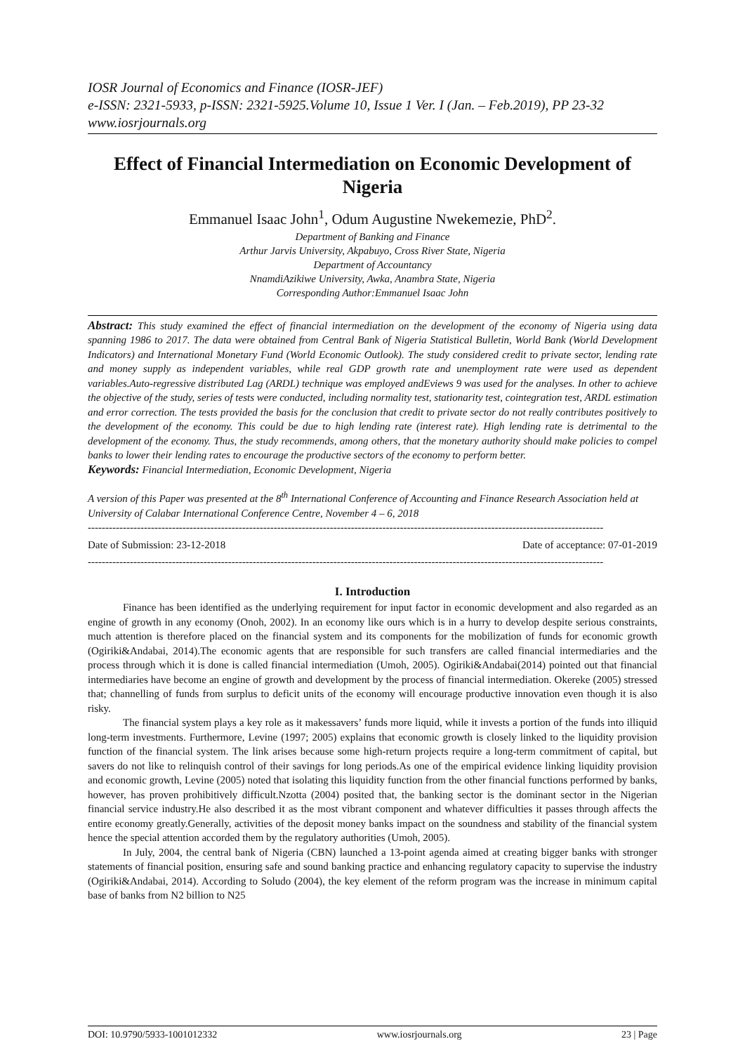IOSR Journal of Economics and Finance (IOSR-JEF)
e-ISSN: 2321-5933, p-ISSN: 2321-5925.Volume 10, Issue 1 Ver. I (Jan. – Feb.2019), PP 23-32
www.iosrjournals.org
Effect of Financial Intermediation on Economic Development of Nigeria
Emmanuel Isaac John<sup>1</sup>, Odum Augustine Nwekemezie, PhD<sup>2</sup>.
Department of Banking and Finance
Arthur Jarvis University, Akpabuyo, Cross River State, Nigeria
Department of Accountancy
NnamdiAzikiwe University, Awka, Anambra State, Nigeria
Corresponding Author:Emmanuel Isaac John
Abstract: This study examined the effect of financial intermediation on the development of the economy of Nigeria using data spanning 1986 to 2017. The data were obtained from Central Bank of Nigeria Statistical Bulletin, World Bank (World Development Indicators) and International Monetary Fund (World Economic Outlook). The study considered credit to private sector, lending rate and money supply as independent variables, while real GDP growth rate and unemployment rate were used as dependent variables.Auto-regressive distributed Lag (ARDL) technique was employed andEviews 9 was used for the analyses. In other to achieve the objective of the study, series of tests were conducted, including normality test, stationarity test, cointegration test, ARDL estimation and error correction. The tests provided the basis for the conclusion that credit to private sector do not really contributes positively to the development of the economy. This could be due to high lending rate (interest rate). High lending rate is detrimental to the development of the economy. Thus, the study recommends, among others, that the monetary authority should make policies to compel banks to lower their lending rates to encourage the productive sectors of the economy to perform better.
Keywords: Financial Intermediation, Economic Development, Nigeria
A version of this Paper was presented at the 8<sup>th</sup> International Conference of Accounting and Finance Research Association held at University of Calabar International Conference Centre, November 4 – 6, 2018
---------------------------------------------------------------------------------------------------------------------------------------------------
Date of Submission: 23-12-2018 Date of acceptance: 07-01-2019
---------------------------------------------------------------------------------------------------------------------------------------------------
I. Introduction
Finance has been identified as the underlying requirement for input factor in economic development and also regarded as an engine of growth in any economy (Onoh, 2002). In an economy like ours which is in a hurry to develop despite serious constraints, much attention is therefore placed on the financial system and its components for the mobilization of funds for economic growth (Ogiriki&Andabai, 2014).The economic agents that are responsible for such transfers are called financial intermediaries and the process through which it is done is called financial intermediation (Umoh, 2005). Ogiriki&Andabai(2014) pointed out that financial intermediaries have become an engine of growth and development by the process of financial intermediation. Okereke (2005) stressed that; channelling of funds from surplus to deficit units of the economy will encourage productive innovation even though it is also risky.
The financial system plays a key role as it makessavers’ funds more liquid, while it invests a portion of the funds into illiquid long-term investments. Furthermore, Levine (1997; 2005) explains that economic growth is closely linked to the liquidity provision function of the financial system. The link arises because some high-return projects require a long-term commitment of capital, but savers do not like to relinquish control of their savings for long periods.As one of the empirical evidence linking liquidity provision and economic growth, Levine (2005) noted that isolating this liquidity function from the other financial functions performed by banks, however, has proven prohibitively difficult.Nzotta (2004) posited that, the banking sector is the dominant sector in the Nigerian financial service industry.He also described it as the most vibrant component and whatever difficulties it passes through affects the entire economy greatly.Generally, activities of the deposit money banks impact on the soundness and stability of the financial system hence the special attention accorded them by the regulatory authorities (Umoh, 2005).
In July, 2004, the central bank of Nigeria (CBN) launched a 13-point agenda aimed at creating bigger banks with stronger statements of financial position, ensuring safe and sound banking practice and enhancing regulatory capacity to supervise the industry (Ogiriki&Andabai, 2014). According to Soludo (2004), the key element of the reform program was the increase in minimum capital base of banks from N2 billion to N25
DOI: 10.9790/5933-1001012332 www.iosrjournals.org 23 | Page